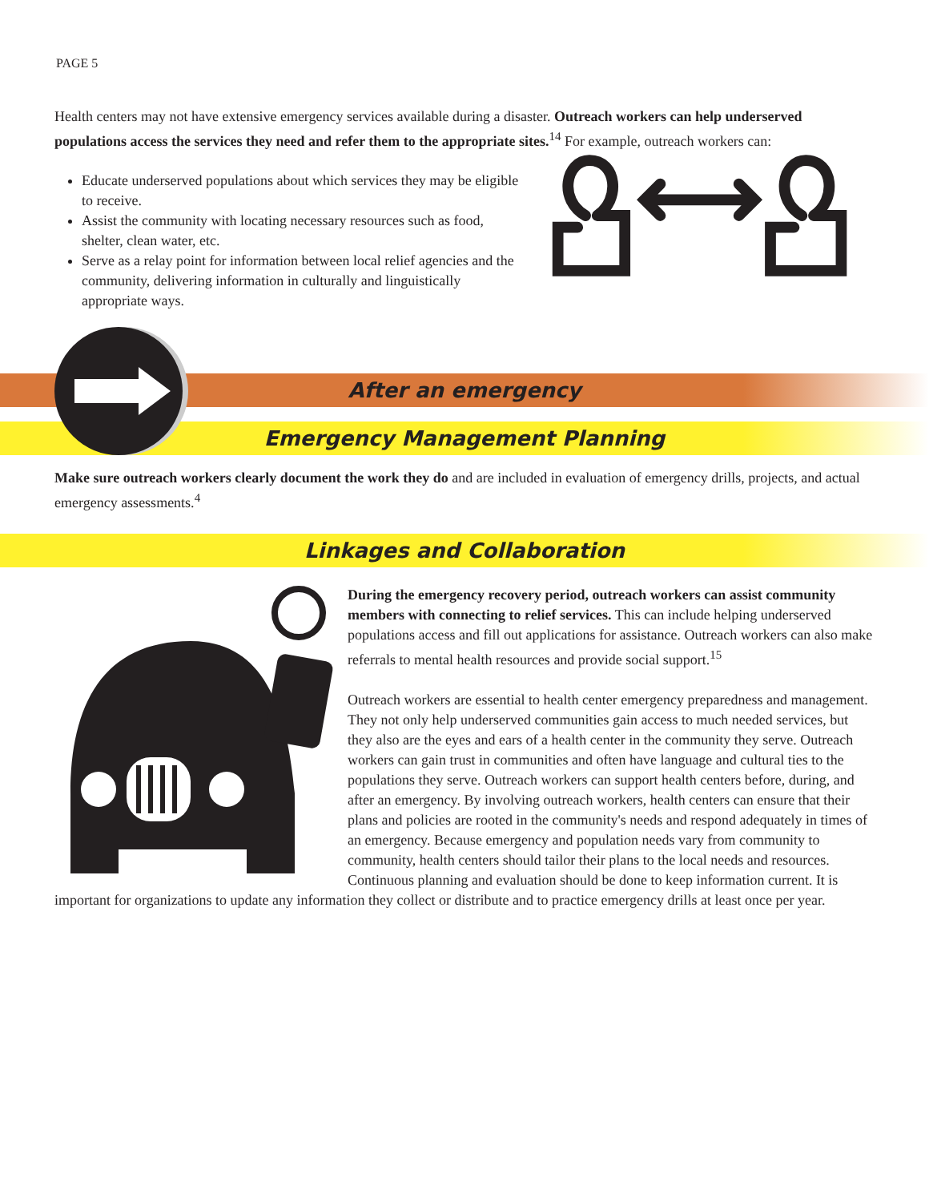PAGE 5
Health centers may not have extensive emergency services available during a disaster. Outreach workers can help underserved populations access the services they need and refer them to the appropriate sites.<sup>14</sup> For example, outreach workers can:
Educate underserved populations about which services they may be eligible to receive.
Assist the community with locating necessary resources such as food, shelter, clean water, etc.
Serve as a relay point for information between local relief agencies and the community, delivering information in culturally and linguistically appropriate ways.
After an emergency
Emergency Management Planning
Make sure outreach workers clearly document the work they do and are included in evaluation of emergency drills, projects, and actual emergency assessments.<sup>4</sup>
Linkages and Collaboration
During the emergency recovery period, outreach workers can assist community members with connecting to relief services. This can include helping underserved populations access and fill out applications for assistance. Outreach workers can also make referrals to mental health resources and provide social support.<sup>15</sup>
Outreach workers are essential to health center emergency preparedness and management. They not only help underserved communities gain access to much needed services, but they also are the eyes and ears of a health center in the community they serve. Outreach workers can gain trust in communities and often have language and cultural ties to the populations they serve. Outreach workers can support health centers before, during, and after an emergency. By involving outreach workers, health centers can ensure that their plans and policies are rooted in the community's needs and respond adequately in times of an emergency. Because emergency and population needs vary from community to community, health centers should tailor their plans to the local needs and resources. Continuous planning and evaluation should be done to keep information current. It is important for organizations to update any information they collect or distribute and to practice emergency drills at least once per year.